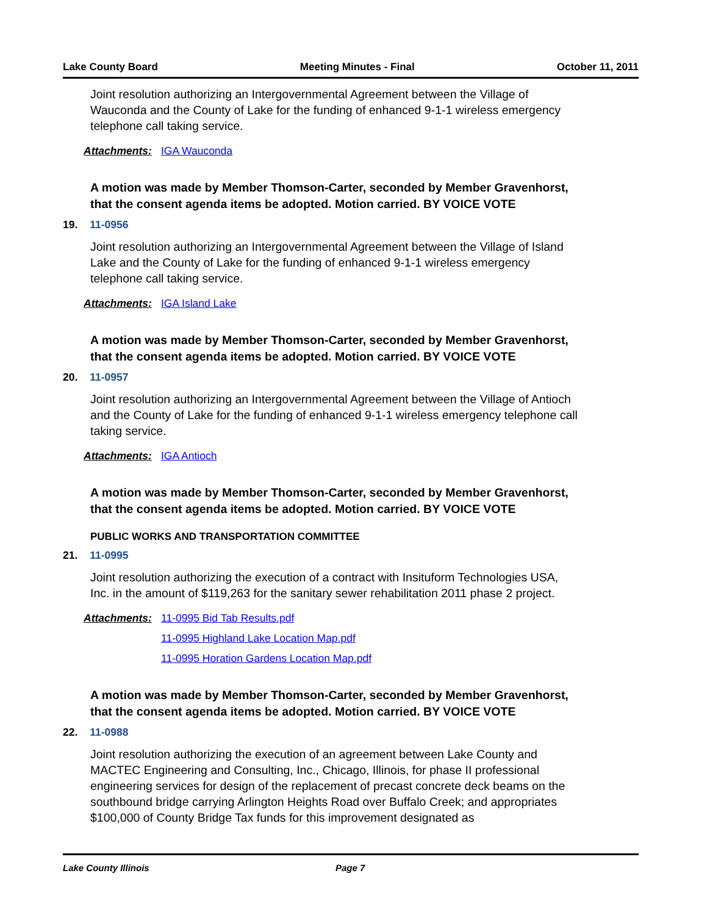Lake County Board Meeting Minutes - Final October 11, 2011
Joint resolution authorizing an Intergovernmental Agreement between the Village of Wauconda and the County of Lake for the funding of enhanced 9-1-1 wireless emergency telephone call taking service.
Attachments: IGA Wauconda
A motion was made by Member Thomson-Carter, seconded by Member Gravenhorst, that the consent agenda items be adopted. Motion carried. BY VOICE VOTE
19. 11-0956
Joint resolution authorizing an Intergovernmental Agreement between the Village of Island Lake and the County of Lake for the funding of enhanced 9-1-1 wireless emergency telephone call taking service.
Attachments: IGA Island Lake
A motion was made by Member Thomson-Carter, seconded by Member Gravenhorst, that the consent agenda items be adopted. Motion carried. BY VOICE VOTE
20. 11-0957
Joint resolution authorizing an Intergovernmental Agreement between the Village of Antioch and the County of Lake for the funding of enhanced 9-1-1 wireless emergency telephone call taking service.
Attachments: IGA Antioch
A motion was made by Member Thomson-Carter, seconded by Member Gravenhorst, that the consent agenda items be adopted. Motion carried. BY VOICE VOTE
PUBLIC WORKS AND TRANSPORTATION COMMITTEE
21. 11-0995
Joint resolution authorizing the execution of a contract with Insituform Technologies USA, Inc. in the amount of $119,263 for the sanitary sewer rehabilitation 2011 phase 2 project.
Attachments: 11-0995 Bid Tab Results.pdf
11-0995 Highland Lake Location Map.pdf
11-0995 Horation Gardens Location Map.pdf
A motion was made by Member Thomson-Carter, seconded by Member Gravenhorst, that the consent agenda items be adopted. Motion carried. BY VOICE VOTE
22. 11-0988
Joint resolution authorizing the execution of an agreement between Lake County and MACTEC Engineering and Consulting, Inc., Chicago, Illinois, for phase II professional engineering services for design of the replacement of precast concrete deck beams on the southbound bridge carrying Arlington Heights Road over Buffalo Creek; and appropriates $100,000 of County Bridge Tax funds for this improvement designated as
Lake County Illinois Page 7